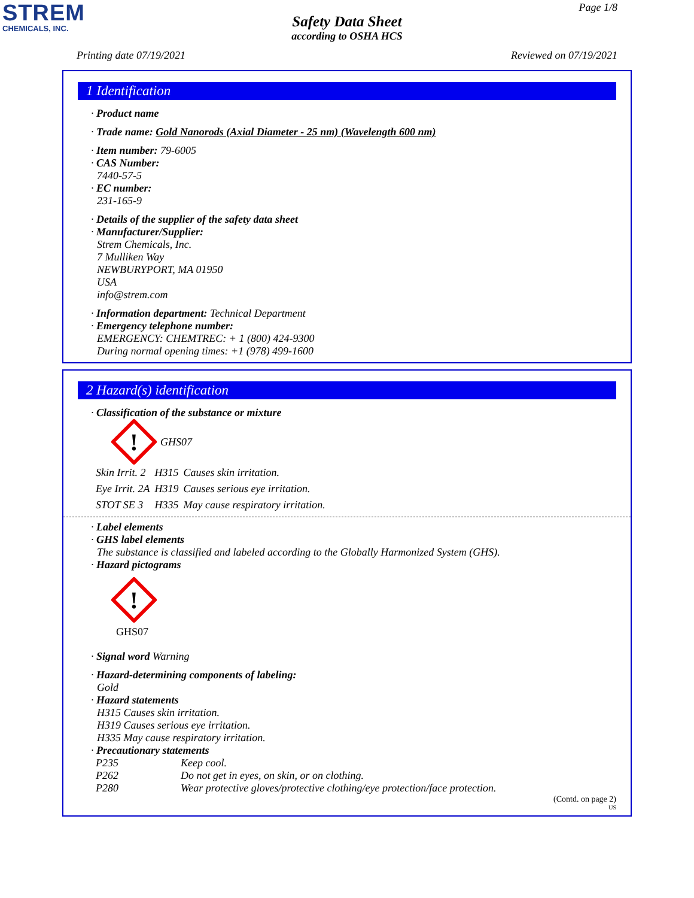STREM
CHEMICALS, INC.
Page 1/8
Safety Data Sheet
according to OSHA HCS
Printing date 07/19/2021 Reviewed on 07/19/2021
1 Identification
· Product name
· Trade name: Gold Nanorods (Axial Diameter - 25 nm) (Wavelength 600 nm)
· Item number: 79-6005
· CAS Number:
7440-57-5
· EC number:
231-165-9
· Details of the supplier of the safety data sheet
· Manufacturer/Supplier:
Strem Chemicals, Inc.
7 Mulliken Way
NEWBURYPORT, MA 01950
USA
info@strem.com
· Information department: Technical Department
· Emergency telephone number:
EMERGENCY: CHEMTREC: + 1 (800) 424-9300
During normal opening times: +1 (978) 499-1600
2 Hazard(s) identification
· Classification of the substance or mixture
!
GHS07
| Skin Irrit. 2 | H315 | Causes skin irritation. |
| Eye Irrit. 2A | H319 | Causes serious eye irritation. |
| STOT SE 3 | H335 | May cause respiratory irritation. |
· Label elements
· GHS label elements
The substance is classified and labeled according to the Globally Harmonized System (GHS).
· Hazard pictograms
!
GHS07
· Signal word Warning
· Hazard-determining components of labeling:
Gold
· Hazard statements
H315 Causes skin irritation.
H319 Causes serious eye irritation.
H335 May cause respiratory irritation.
· Precautionary statements
| P235 | Keep cool. |
| P262 | Do not get in eyes, on skin, or on clothing. |
| P280 | Wear protective gloves/protective clothing/eye protection/face protection. |
(Contd. on page 2)
US